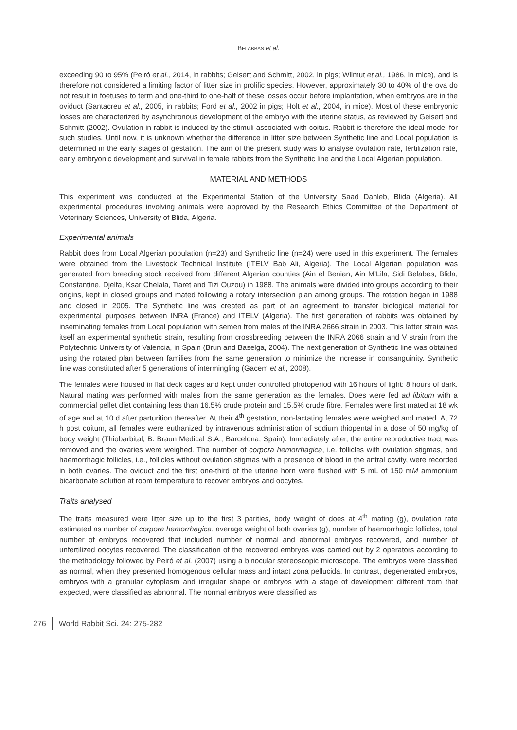BELABBAS et al.
exceeding 90 to 95% (Peiró et al., 2014, in rabbits; Geisert and Schmitt, 2002, in pigs; Wilmut et al., 1986, in mice), and is therefore not considered a limiting factor of litter size in prolific species. However, approximately 30 to 40% of the ova do not result in foetuses to term and one-third to one-half of these losses occur before implantation, when embryos are in the oviduct (Santacreu et al., 2005, in rabbits; Ford et al., 2002 in pigs; Holt et al., 2004, in mice). Most of these embryonic losses are characterized by asynchronous development of the embryo with the uterine status, as reviewed by Geisert and Schmitt (2002). Ovulation in rabbit is induced by the stimuli associated with coitus. Rabbit is therefore the ideal model for such studies. Until now, it is unknown whether the difference in litter size between Synthetic line and Local population is determined in the early stages of gestation. The aim of the present study was to analyse ovulation rate, fertilization rate, early embryonic development and survival in female rabbits from the Synthetic line and the Local Algerian population.
MATERIAL AND METHODS
This experiment was conducted at the Experimental Station of the University Saad Dahleb, Blida (Algeria). All experimental procedures involving animals were approved by the Research Ethics Committee of the Department of Veterinary Sciences, University of Blida, Algeria.
Experimental animals
Rabbit does from Local Algerian population (n=23) and Synthetic line (n=24) were used in this experiment. The females were obtained from the Livestock Technical Institute (ITELV Bab Ali, Algeria). The Local Algerian population was generated from breeding stock received from different Algerian counties (Ain el Benian, Ain M’Lila, Sidi Belabes, Blida, Constantine, Djelfa, Ksar Chelala, Tiaret and Tizi Ouzou) in 1988. The animals were divided into groups according to their origins, kept in closed groups and mated following a rotary intersection plan among groups. The rotation began in 1988 and closed in 2005. The Synthetic line was created as part of an agreement to transfer biological material for experimental purposes between INRA (France) and ITELV (Algeria). The first generation of rabbits was obtained by inseminating females from Local population with semen from males of the INRA 2666 strain in 2003. This latter strain was itself an experimental synthetic strain, resulting from crossbreeding between the INRA 2066 strain and V strain from the Polytechnic University of Valencia, in Spain (Brun and Baselga, 2004). The next generation of Synthetic line was obtained using the rotated plan between families from the same generation to minimize the increase in consanguinity. Synthetic line was constituted after 5 generations of intermingling (Gacem et al., 2008).
The females were housed in flat deck cages and kept under controlled photoperiod with 16 hours of light: 8 hours of dark. Natural mating was performed with males from the same generation as the females. Does were fed ad libitum with a commercial pellet diet containing less than 16.5% crude protein and 15.5% crude fibre. Females were first mated at 18 wk of age and at 10 d after parturition thereafter. At their 4<sup>th</sup> gestation, non-lactating females were weighed and mated. At 72 h post coitum, all females were euthanized by intravenous administration of sodium thiopental in a dose of 50 mg/kg of body weight (Thiobarbital, B. Braun Medical S.A., Barcelona, Spain). Immediately after, the entire reproductive tract was removed and the ovaries were weighed. The number of corpora hemorrhagica, i.e. follicles with ovulation stigmas, and haemorrhagic follicles, i.e., follicles without ovulation stigmas with a presence of blood in the antral cavity, were recorded in both ovaries. The oviduct and the first one-third of the uterine horn were flushed with 5 mL of 150 mM ammonium bicarbonate solution at room temperature to recover embryos and oocytes.
Traits analysed
The traits measured were litter size up to the first 3 parities, body weight of does at 4<sup>th</sup> mating (g), ovulation rate estimated as number of corpora hemorrhagica, average weight of both ovaries (g), number of haemorrhagic follicles, total number of embryos recovered that included number of normal and abnormal embryos recovered, and number of unfertilized oocytes recovered. The classification of the recovered embryos was carried out by 2 operators according to the methodology followed by Peiró et al. (2007) using a binocular stereoscopic microscope. The embryos were classified as normal, when they presented homogenous cellular mass and intact zona pellucida. In contrast, degenerated embryos, embryos with a granular cytoplasm and irregular shape or embryos with a stage of development different from that expected, were classified as abnormal. The normal embryos were classified as
276 World Rabbit Sci. 24: 275-282